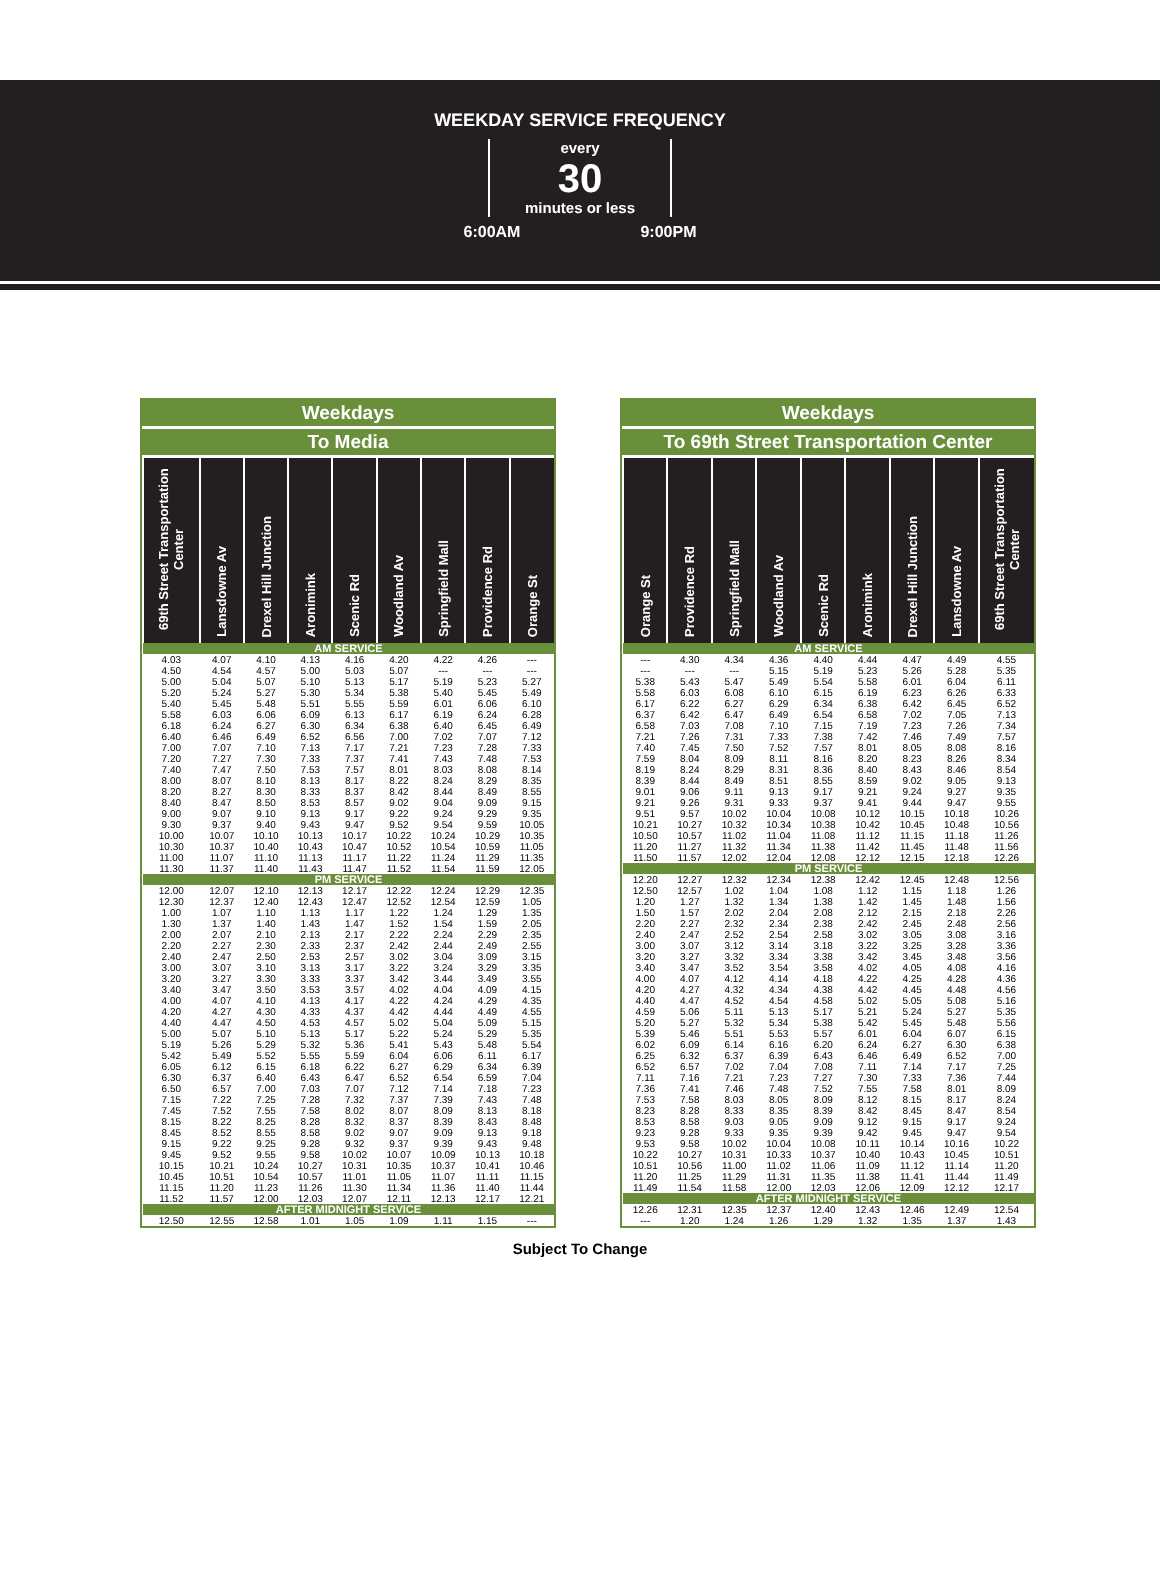WEEKDAY SERVICE FREQUENCY
every
30
minutes or less
6:00AM 9:00PM
Weekdays
To Media
| 69th Street Transportation Center | Lansdowne Av | Drexel Hill Junction | Aronimink | Scenic Rd | Woodland Av | Springfield Mall | Providence Rd | Orange St |
| --- | --- | --- | --- | --- | --- | --- | --- | --- |
| AM SERVICE | | | | | | | | |
| 4.03 | 4.07 | 4.10 | 4.13 | 4.16 | 4.20 | 4.22 | 4.26 | --- |
| 4.50 | 4.54 | 4.57 | 5.00 | 5.03 | 5.07 | --- | --- | --- |
| 5.00 | 5.04 | 5.07 | 5.10 | 5.13 | 5.17 | 5.19 | 5.23 | 5.27 |
| 5.20 | 5.24 | 5.27 | 5.30 | 5.34 | 5.38 | 5.40 | 5.45 | 5.49 |
| 5.40 | 5.45 | 5.48 | 5.51 | 5.55 | 5.59 | 6.01 | 6.06 | 6.10 |
| 5.58 | 6.03 | 6.06 | 6.09 | 6.13 | 6.17 | 6.19 | 6.24 | 6.28 |
| 6.18 | 6.24 | 6.27 | 6.30 | 6.34 | 6.38 | 6.40 | 6.45 | 6.49 |
| 6.40 | 6.46 | 6.49 | 6.52 | 6.56 | 7.00 | 7.02 | 7.07 | 7.12 |
| 7.00 | 7.07 | 7.10 | 7.13 | 7.17 | 7.21 | 7.23 | 7.28 | 7.33 |
| 7.20 | 7.27 | 7.30 | 7.33 | 7.37 | 7.41 | 7.43 | 7.48 | 7.53 |
| 7.40 | 7.47 | 7.50 | 7.53 | 7.57 | 8.01 | 8.03 | 8.08 | 8.14 |
| 8.00 | 8.07 | 8.10 | 8.13 | 8.17 | 8.22 | 8.24 | 8.29 | 8.35 |
| 8.20 | 8.27 | 8.30 | 8.33 | 8.37 | 8.42 | 8.44 | 8.49 | 8.55 |
| 8.40 | 8.47 | 8.50 | 8.53 | 8.57 | 9.02 | 9.04 | 9.09 | 9.15 |
| 9.00 | 9.07 | 9.10 | 9.13 | 9.17 | 9.22 | 9.24 | 9.29 | 9.35 |
| 9.30 | 9.37 | 9.40 | 9.43 | 9.47 | 9.52 | 9.54 | 9.59 | 10.05 |
| 10.00 | 10.07 | 10.10 | 10.13 | 10.17 | 10.22 | 10.24 | 10.29 | 10.35 |
| 10.30 | 10.37 | 10.40 | 10.43 | 10.47 | 10.52 | 10.54 | 10.59 | 11.05 |
| 11.00 | 11.07 | 11.10 | 11.13 | 11.17 | 11.22 | 11.24 | 11.29 | 11.35 |
| 11.30 | 11.37 | 11.40 | 11.43 | 11.47 | 11.52 | 11.54 | 11.59 | 12.05 |
| PM SERVICE | | | | | | | | |
| 12.00 | 12.07 | 12.10 | 12.13 | 12.17 | 12.22 | 12.24 | 12.29 | 12.35 |
| 12.30 | 12.37 | 12.40 | 12.43 | 12.47 | 12.52 | 12.54 | 12.59 | 1.05 |
| 1.00 | 1.07 | 1.10 | 1.13 | 1.17 | 1.22 | 1.24 | 1.29 | 1.35 |
| 1.30 | 1.37 | 1.40 | 1.43 | 1.47 | 1.52 | 1.54 | 1.59 | 2.05 |
| 2.00 | 2.07 | 2.10 | 2.13 | 2.17 | 2.22 | 2.24 | 2.29 | 2.35 |
| 2.20 | 2.27 | 2.30 | 2.33 | 2.37 | 2.42 | 2.44 | 2.49 | 2.55 |
| 2.40 | 2.47 | 2.50 | 2.53 | 2.57 | 3.02 | 3.04 | 3.09 | 3.15 |
| 3.00 | 3.07 | 3.10 | 3.13 | 3.17 | 3.22 | 3.24 | 3.29 | 3.35 |
| 3.20 | 3.27 | 3.30 | 3.33 | 3.37 | 3.42 | 3.44 | 3.49 | 3.55 |
| 3.40 | 3.47 | 3.50 | 3.53 | 3.57 | 4.02 | 4.04 | 4.09 | 4.15 |
| 4.00 | 4.07 | 4.10 | 4.13 | 4.17 | 4.22 | 4.24 | 4.29 | 4.35 |
| 4.20 | 4.27 | 4.30 | 4.33 | 4.37 | 4.42 | 4.44 | 4.49 | 4.55 |
| 4.40 | 4.47 | 4.50 | 4.53 | 4.57 | 5.02 | 5.04 | 5.09 | 5.15 |
| 5.00 | 5.07 | 5.10 | 5.13 | 5.17 | 5.22 | 5.24 | 5.29 | 5.35 |
| 5.19 | 5.26 | 5.29 | 5.32 | 5.36 | 5.41 | 5.43 | 5.48 | 5.54 |
| 5.42 | 5.49 | 5.52 | 5.55 | 5.59 | 6.04 | 6.06 | 6.11 | 6.17 |
| 6.05 | 6.12 | 6.15 | 6.18 | 6.22 | 6.27 | 6.29 | 6.34 | 6.39 |
| 6.30 | 6.37 | 6.40 | 6.43 | 6.47 | 6.52 | 6.54 | 6.59 | 7.04 |
| 6.50 | 6.57 | 7.00 | 7.03 | 7.07 | 7.12 | 7.14 | 7.18 | 7.23 |
| 7.15 | 7.22 | 7.25 | 7.28 | 7.32 | 7.37 | 7.39 | 7.43 | 7.48 |
| 7.45 | 7.52 | 7.55 | 7.58 | 8.02 | 8.07 | 8.09 | 8.13 | 8.18 |
| 8.15 | 8.22 | 8.25 | 8.28 | 8.32 | 8.37 | 8.39 | 8.43 | 8.48 |
| 8.45 | 8.52 | 8.55 | 8.58 | 9.02 | 9.07 | 9.09 | 9.13 | 9.18 |
| 9.15 | 9.22 | 9.25 | 9.28 | 9.32 | 9.37 | 9.39 | 9.43 | 9.48 |
| 9.45 | 9.52 | 9.55 | 9.58 | 10.02 | 10.07 | 10.09 | 10.13 | 10.18 |
| 10.15 | 10.21 | 10.24 | 10.27 | 10.31 | 10.35 | 10.37 | 10.41 | 10.46 |
| 10.45 | 10.51 | 10.54 | 10.57 | 11.01 | 11.05 | 11.07 | 11.11 | 11.15 |
| 11.15 | 11.20 | 11.23 | 11.26 | 11.30 | 11.34 | 11.36 | 11.40 | 11.44 |
| 11.52 | 11.57 | 12.00 | 12.03 | 12.07 | 12.11 | 12.13 | 12.17 | 12.21 |
| AFTER MIDNIGHT SERVICE | | | | | | | | |
| 12.50 | 12.55 | 12.58 | 1.01 | 1.05 | 1.09 | 1.11 | 1.15 | --- |
Weekdays
To 69th Street Transportation Center
| Orange St | Providence Rd | Springfield Mall | Woodland Av | Scenic Rd | Aronimink | Drexel Hill Junction | Lansdowne Av | 69th Street Transportation Center |
| --- | --- | --- | --- | --- | --- | --- | --- | --- |
| AM SERVICE | | | | | | | | |
| --- | 4.30 | 4.34 | 4.36 | 4.40 | 4.44 | 4.47 | 4.49 | 4.55 |
| --- | --- | --- | 5.15 | 5.19 | 5.23 | 5.26 | 5.28 | 5.35 |
| 5.38 | 5.43 | 5.47 | 5.49 | 5.54 | 5.58 | 6.01 | 6.04 | 6.11 |
| 5.58 | 6.03 | 6.08 | 6.10 | 6.15 | 6.19 | 6.23 | 6.26 | 6.33 |
| 6.17 | 6.22 | 6.27 | 6.29 | 6.34 | 6.38 | 6.42 | 6.45 | 6.52 |
| 6.37 | 6.42 | 6.47 | 6.49 | 6.54 | 6.58 | 7.02 | 7.05 | 7.13 |
| 6.58 | 7.03 | 7.08 | 7.10 | 7.15 | 7.19 | 7.23 | 7.26 | 7.34 |
| 7.21 | 7.26 | 7.31 | 7.33 | 7.38 | 7.42 | 7.46 | 7.49 | 7.57 |
| 7.40 | 7.45 | 7.50 | 7.52 | 7.57 | 8.01 | 8.05 | 8.08 | 8.16 |
| 7.59 | 8.04 | 8.09 | 8.11 | 8.16 | 8.20 | 8.23 | 8.26 | 8.34 |
| 8.19 | 8.24 | 8.29 | 8.31 | 8.36 | 8.40 | 8.43 | 8.46 | 8.54 |
| 8.39 | 8.44 | 8.49 | 8.51 | 8.55 | 8.59 | 9.02 | 9.05 | 9.13 |
| 9.01 | 9.06 | 9.11 | 9.13 | 9.17 | 9.21 | 9.24 | 9.27 | 9.35 |
| 9.21 | 9.26 | 9.31 | 9.33 | 9.37 | 9.41 | 9.44 | 9.47 | 9.55 |
| 9.51 | 9.57 | 10.02 | 10.04 | 10.08 | 10.12 | 10.15 | 10.18 | 10.26 |
| 10.21 | 10.27 | 10.32 | 10.34 | 10.38 | 10.42 | 10.45 | 10.48 | 10.56 |
| 10.50 | 10.57 | 11.02 | 11.04 | 11.08 | 11.12 | 11.15 | 11.18 | 11.26 |
| 11.20 | 11.27 | 11.32 | 11.34 | 11.38 | 11.42 | 11.45 | 11.48 | 11.56 |
| 11.50 | 11.57 | 12.02 | 12.04 | 12.08 | 12.12 | 12.15 | 12.18 | 12.26 |
| PM SERVICE | | | | | | | | |
| 12.20 | 12.27 | 12.32 | 12.34 | 12.38 | 12.42 | 12.45 | 12.48 | 12.56 |
| 12.50 | 12.57 | 1.02 | 1.04 | 1.08 | 1.12 | 1.15 | 1.18 | 1.26 |
| 1.20 | 1.27 | 1.32 | 1.34 | 1.38 | 1.42 | 1.45 | 1.48 | 1.56 |
| 1.50 | 1.57 | 2.02 | 2.04 | 2.08 | 2.12 | 2.15 | 2.18 | 2.26 |
| 2.20 | 2.27 | 2.32 | 2.34 | 2.38 | 2.42 | 2.45 | 2.48 | 2.56 |
| 2.40 | 2.47 | 2.52 | 2.54 | 2.58 | 3.02 | 3.05 | 3.08 | 3.16 |
| 3.00 | 3.07 | 3.12 | 3.14 | 3.18 | 3.22 | 3.25 | 3.28 | 3.36 |
| 3.20 | 3.27 | 3.32 | 3.34 | 3.38 | 3.42 | 3.45 | 3.48 | 3.56 |
| 3.40 | 3.47 | 3.52 | 3.54 | 3.58 | 4.02 | 4.05 | 4.08 | 4.16 |
| 4.00 | 4.07 | 4.12 | 4.14 | 4.18 | 4.22 | 4.25 | 4.28 | 4.36 |
| 4.20 | 4.27 | 4.32 | 4.34 | 4.38 | 4.42 | 4.45 | 4.48 | 4.56 |
| 4.40 | 4.47 | 4.52 | 4.54 | 4.58 | 5.02 | 5.05 | 5.08 | 5.16 |
| 4.59 | 5.06 | 5.11 | 5.13 | 5.17 | 5.21 | 5.24 | 5.27 | 5.35 |
| 5.20 | 5.27 | 5.32 | 5.34 | 5.38 | 5.42 | 5.45 | 5.48 | 5.56 |
| 5.39 | 5.46 | 5.51 | 5.53 | 5.57 | 6.01 | 6.04 | 6.07 | 6.15 |
| 6.02 | 6.09 | 6.14 | 6.16 | 6.20 | 6.24 | 6.27 | 6.30 | 6.38 |
| 6.25 | 6.32 | 6.37 | 6.39 | 6.43 | 6.46 | 6.49 | 6.52 | 7.00 |
| 6.52 | 6.57 | 7.02 | 7.04 | 7.08 | 7.11 | 7.14 | 7.17 | 7.25 |
| 7.11 | 7.16 | 7.21 | 7.23 | 7.27 | 7.30 | 7.33 | 7.36 | 7.44 |
| 7.36 | 7.41 | 7.46 | 7.48 | 7.52 | 7.55 | 7.58 | 8.01 | 8.09 |
| 7.53 | 7.58 | 8.03 | 8.05 | 8.09 | 8.12 | 8.15 | 8.17 | 8.24 |
| 8.23 | 8.28 | 8.33 | 8.35 | 8.39 | 8.42 | 8.45 | 8.47 | 8.54 |
| 8.53 | 8.58 | 9.03 | 9.05 | 9.09 | 9.12 | 9.15 | 9.17 | 9.24 |
| 9.23 | 9.28 | 9.33 | 9.35 | 9.39 | 9.42 | 9.45 | 9.47 | 9.54 |
| 9.53 | 9.58 | 10.02 | 10.04 | 10.08 | 10.11 | 10.14 | 10.16 | 10.22 |
| 10.22 | 10.27 | 10.31 | 10.33 | 10.37 | 10.40 | 10.43 | 10.45 | 10.51 |
| 10.51 | 10.56 | 11.00 | 11.02 | 11.06 | 11.09 | 11.12 | 11.14 | 11.20 |
| 11.20 | 11.25 | 11.29 | 11.31 | 11.35 | 11.38 | 11.41 | 11.44 | 11.49 |
| 11.49 | 11.54 | 11.58 | 12.00 | 12.03 | 12.06 | 12.09 | 12.12 | 12.17 |
| AFTER MIDNIGHT SERVICE | | | | | | | | |
| 12.26 | 12.31 | 12.35 | 12.37 | 12.40 | 12.43 | 12.46 | 12.49 | 12.54 |
| --- | 1.20 | 1.24 | 1.26 | 1.29 | 1.32 | 1.35 | 1.37 | 1.43 |
Subject To Change